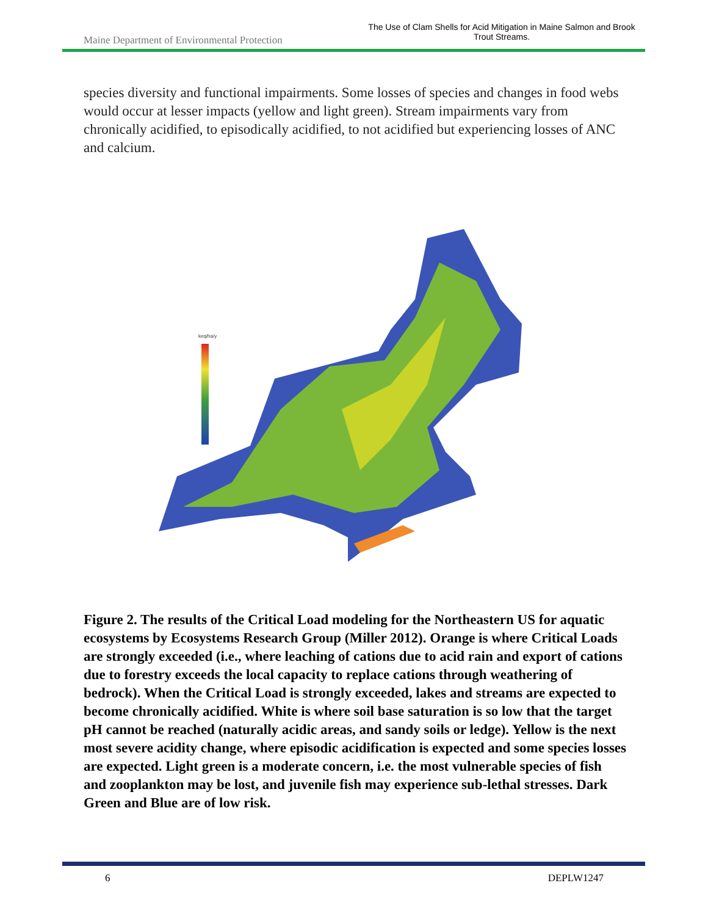Maine Department of Environmental Protection
The Use of Clam Shells for Acid Mitigation in Maine Salmon and Brook Trout Streams.
species diversity and functional impairments. Some losses of species and changes in food webs would occur at lesser impacts (yellow and light green). Stream impairments vary from chronically acidified, to episodically acidified, to not acidified but experiencing losses of ANC and calcium.
keq/ha/y
Figure 2. The results of the Critical Load modeling for the Northeastern US for aquatic ecosystems by Ecosystems Research Group (Miller 2012). Orange is where Critical Loads are strongly exceeded (i.e., where leaching of cations due to acid rain and export of cations due to forestry exceeds the local capacity to replace cations through weathering of bedrock). When the Critical Load is strongly exceeded, lakes and streams are expected to become chronically acidified. White is where soil base saturation is so low that the target pH cannot be reached (naturally acidic areas, and sandy soils or ledge). Yellow is the next most severe acidity change, where episodic acidification is expected and some species losses are expected. Light green is a moderate concern, i.e. the most vulnerable species of fish and zooplankton may be lost, and juvenile fish may experience sub-lethal stresses. Dark Green and Blue are of low risk.
6 DEPLW1247